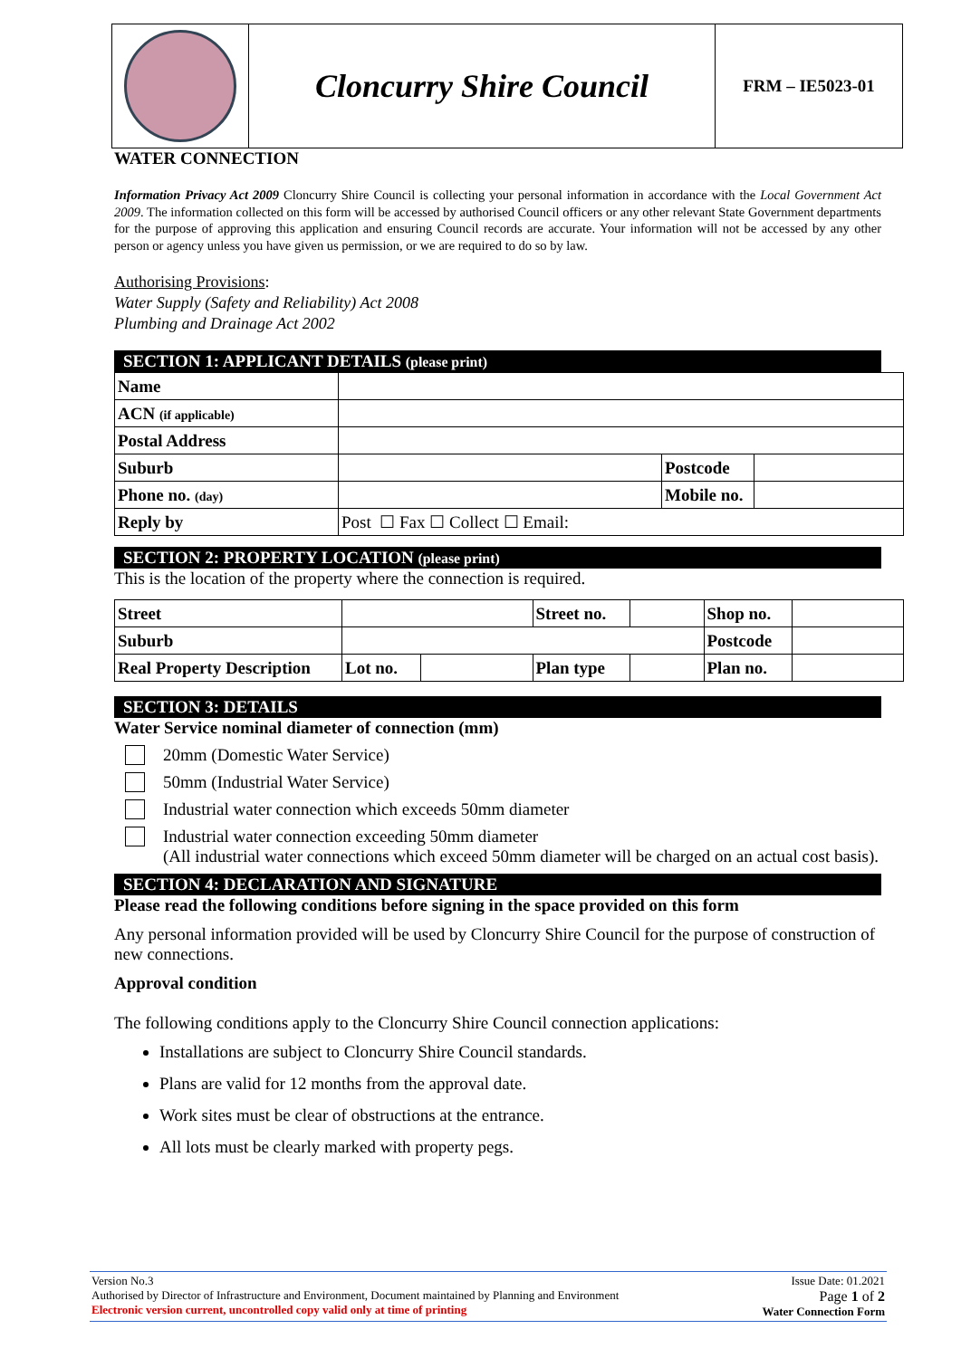Cloncurry Shire Council
FRM – IE5023-01
WATER CONNECTION
Information Privacy Act 2009 Cloncurry Shire Council is collecting your personal information in accordance with the Local Government Act 2009. The information collected on this form will be accessed by authorised Council officers or any other relevant State Government departments for the purpose of approving this application and ensuring Council records are accurate. Your information will not be accessed by any other person or agency unless you have given us permission, or we are required to do so by law.
Authorising Provisions:
Water Supply (Safety and Reliability) Act 2008
Plumbing and Drainage Act 2002
SECTION 1: APPLICANT DETAILS (please print)
| Name | | | |
| ACN (if applicable) | | | |
| Postal Address | | | |
| Suburb | | Postcode | |
| Phone no. (day) | | Mobile no. | |
| Reply by | Post ☐ Fax ☐ Collect ☐ Email: | | |
SECTION 2: PROPERTY LOCATION (please print)
This is the location of the property where the connection is required.
| Street | | | Street no. | | Shop no. | |
| Suburb | | | | | Postcode | |
| Real Property Description | Lot no. | | Plan type | | Plan no. | |
SECTION 3: DETAILS
Water Service nominal diameter of connection (mm)
20mm (Domestic Water Service)
50mm (Industrial Water Service)
Industrial water connection which exceeds 50mm diameter
Industrial water connection exceeding 50mm diameter
(All industrial water connections which exceed 50mm diameter will be charged on an actual cost basis).
SECTION 4: DECLARATION AND SIGNATURE
Please read the following conditions before signing in the space provided on this form
Any personal information provided will be used by Cloncurry Shire Council for the purpose of construction of new connections.
Approval condition
The following conditions apply to the Cloncurry Shire Council connection applications:
Installations are subject to Cloncurry Shire Council standards.
Plans are valid for 12 months from the approval date.
Work sites must be clear of obstructions at the entrance.
All lots must be clearly marked with property pegs.
Version No.3
Authorised by Director of Infrastructure and Environment, Document maintained by Planning and Environment
Electronic version current, uncontrolled copy valid only at time of printing
Issue Date: 01.2021
Page 1 of 2
Water Connection Form